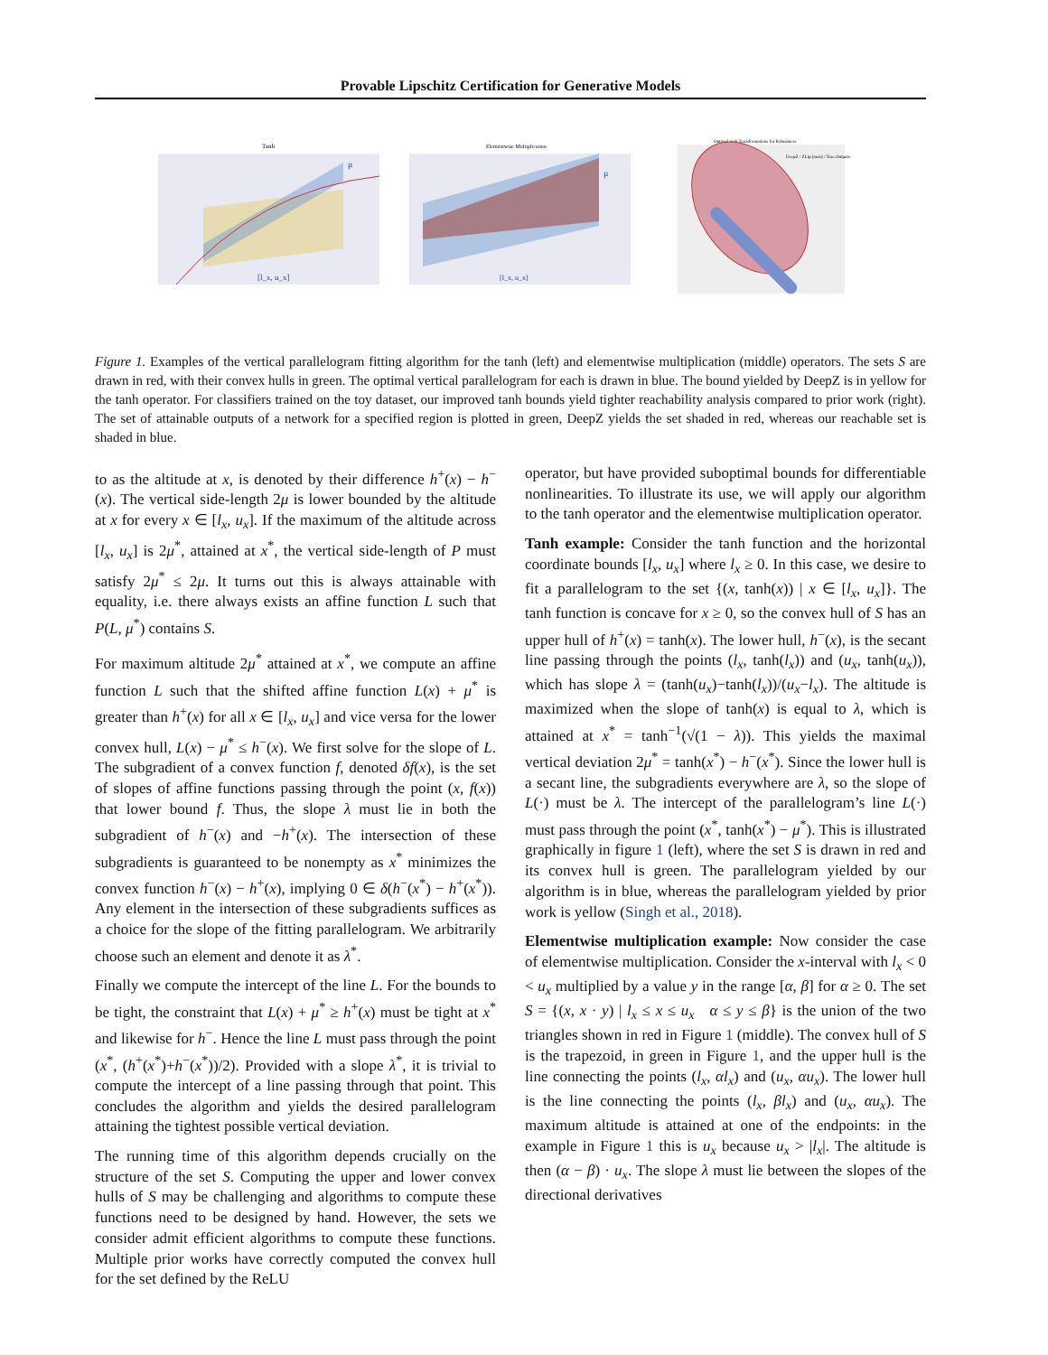Provable Lipschitz Certification for Generative Models
Tanh
[l_x, u_x]
μ
Elementwise Multiplication
[l_x, u_x]
μ
Optimal tanh Transformations for Robustness
DeepZ / ZLip (ours) / True Outputs
Figure 1. Examples of the vertical parallelogram fitting algorithm for the tanh (left) and elementwise multiplication (middle) operators. The sets S are drawn in red, with their convex hulls in green. The optimal vertical parallelogram for each is drawn in blue. The bound yielded by DeepZ is in yellow for the tanh operator. For classifiers trained on the toy dataset, our improved tanh bounds yield tighter reachability analysis compared to prior work (right). The set of attainable outputs of a network for a specified region is plotted in green, DeepZ yields the set shaded in red, whereas our reachable set is shaded in blue.
to as the altitude at x, is denoted by their difference h<sup>+</sup>(x) − h<sup>−</sup>(x). The vertical side-length 2μ is lower bounded by the altitude at x for every x ∈ [l<sub>x</sub>, u<sub>x</sub>]. If the maximum of the altitude across [l<sub>x</sub>, u<sub>x</sub>] is 2μ<sup>*</sup>, attained at x<sup>*</sup>, the vertical side-length of P must satisfy 2μ<sup>*</sup> ≤ 2μ. It turns out this is always attainable with equality, i.e. there always exists an affine function L such that P(L, μ<sup>*</sup>) contains S.
For maximum altitude 2μ<sup>*</sup> attained at x<sup>*</sup>, we compute an affine function L such that the shifted affine function L(x) + μ<sup>*</sup> is greater than h<sup>+</sup>(x) for all x ∈ [l<sub>x</sub>, u<sub>x</sub>] and vice versa for the lower convex hull, L(x) − μ<sup>*</sup> ≤ h<sup>−</sup>(x). We first solve for the slope of L. The subgradient of a convex function f, denoted δf(x), is the set of slopes of affine functions passing through the point (x, f(x)) that lower bound f. Thus, the slope λ must lie in both the subgradient of h<sup>−</sup>(x) and −h<sup>+</sup>(x). The intersection of these subgradients is guaranteed to be nonempty as x<sup>*</sup> minimizes the convex function h<sup>−</sup>(x) − h<sup>+</sup>(x), implying 0 ∈ δ(h<sup>−</sup>(x<sup>*</sup>) − h<sup>+</sup>(x<sup>*</sup>)). Any element in the intersection of these subgradients suffices as a choice for the slope of the fitting parallelogram. We arbitrarily choose such an element and denote it as λ<sup>*</sup>.
Finally we compute the intercept of the line L. For the bounds to be tight, the constraint that L(x) + μ<sup>*</sup> ≥ h<sup>+</sup>(x) must be tight at x<sup>*</sup> and likewise for h<sup>−</sup>. Hence the line L must pass through the point (x<sup>*</sup>, (h<sup>+</sup>(x<sup>*</sup>)+h<sup>−</sup>(x<sup>*</sup>))/2). Provided with a slope λ<sup>*</sup>, it is trivial to compute the intercept of a line passing through that point. This concludes the algorithm and yields the desired parallelogram attaining the tightest possible vertical deviation.
The running time of this algorithm depends crucially on the structure of the set S. Computing the upper and lower convex hulls of S may be challenging and algorithms to compute these functions need to be designed by hand. However, the sets we consider admit efficient algorithms to compute these functions. Multiple prior works have correctly computed the convex hull for the set defined by the ReLU
operator, but have provided suboptimal bounds for differentiable nonlinearities. To illustrate its use, we will apply our algorithm to the tanh operator and the elementwise multiplication operator.
Tanh example: Consider the tanh function and the horizontal coordinate bounds [l<sub>x</sub>, u<sub>x</sub>] where l<sub>x</sub> ≥ 0. In this case, we desire to fit a parallelogram to the set {(x, tanh(x)) | x ∈ [l<sub>x</sub>, u<sub>x</sub>]}. The tanh function is concave for x ≥ 0, so the convex hull of S has an upper hull of h<sup>+</sup>(x) = tanh(x). The lower hull, h<sup>−</sup>(x), is the secant line passing through the points (l<sub>x</sub>, tanh(l<sub>x</sub>)) and (u<sub>x</sub>, tanh(u<sub>x</sub>)), which has slope λ = (tanh(u<sub>x</sub>)−tanh(l<sub>x</sub>))/(u<sub>x</sub>−l<sub>x</sub>). The altitude is maximized when the slope of tanh(x) is equal to λ, which is attained at x<sup>*</sup> = tanh<sup>−1</sup>(√(1 − λ)). This yields the maximal vertical deviation 2μ<sup>*</sup> = tanh(x<sup>*</sup>) − h<sup>−</sup>(x<sup>*</sup>). Since the lower hull is a secant line, the subgradients everywhere are λ, so the slope of L(·) must be λ. The intercept of the parallelogram’s line L(·) must pass through the point (x<sup>*</sup>, tanh(x<sup>*</sup>) − μ<sup>*</sup>). This is illustrated graphically in figure 1 (left), where the set S is drawn in red and its convex hull is green. The parallelogram yielded by our algorithm is in blue, whereas the parallelogram yielded by prior work is yellow (Singh et al., 2018).
Elementwise multiplication example: Now consider the case of elementwise multiplication. Consider the x-interval with l<sub>x</sub> < 0 < u<sub>x</sub> multiplied by a value y in the range [α, β] for α ≥ 0. The set S = {(x, x · y) | l<sub>x</sub> ≤ x ≤ u<sub>x</sub> α ≤ y ≤ β} is the union of the two triangles shown in red in Figure 1 (middle). The convex hull of S is the trapezoid, in green in Figure 1, and the upper hull is the line connecting the points (l<sub>x</sub>, αl<sub>x</sub>) and (u<sub>x</sub>, αu<sub>x</sub>). The lower hull is the line connecting the points (l<sub>x</sub>, βl<sub>x</sub>) and (u<sub>x</sub>, αu<sub>x</sub>). The maximum altitude is attained at one of the endpoints: in the example in Figure 1 this is u<sub>x</sub> because u<sub>x</sub> > |l<sub>x</sub>|. The altitude is then (α − β) · u<sub>x</sub>. The slope λ must lie between the slopes of the directional derivatives